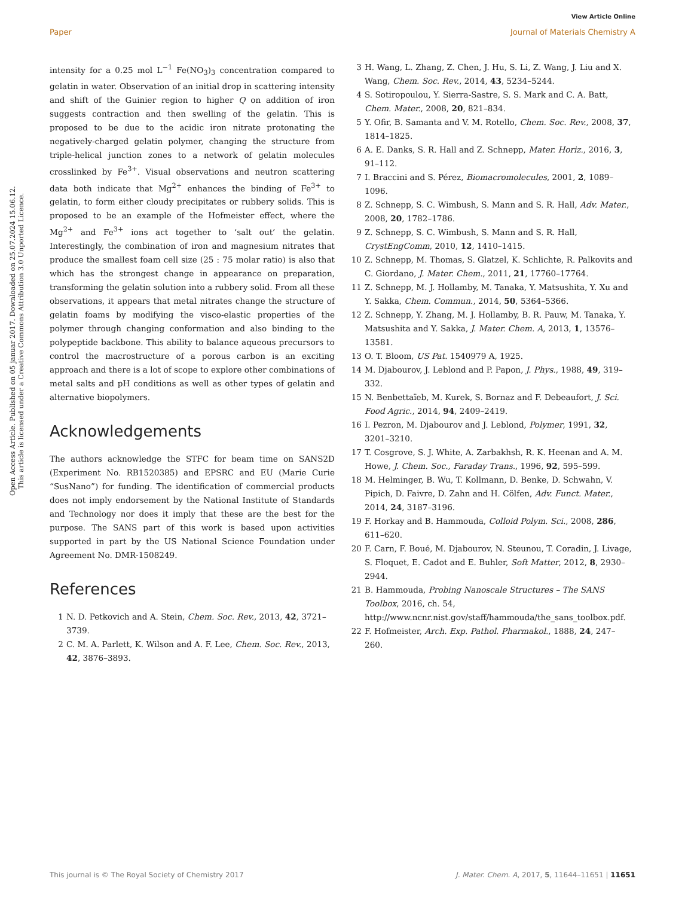View Article Online
Paper Journal of Materials Chemistry A
Open Access Article. Published on 05 januar 2017. Downloaded on 25.07.2024 15.06.12.
This article is licensed under a Creative Commons Attribution 3.0 Unported Licence.
intensity for a 0.25 mol L<sup>−1</sup> Fe(NO<sub>3</sub>)<sub>3</sub> concentration compared to gelatin in water. Observation of an initial drop in scattering intensity and shift of the Guinier region to higher Q on addition of iron suggests contraction and then swelling of the gelatin. This is proposed to be due to the acidic iron nitrate protonating the negatively-charged gelatin polymer, changing the structure from triple-helical junction zones to a network of gelatin molecules crosslinked by Fe<sup>3+</sup>. Visual observations and neutron scattering data both indicate that Mg<sup>2+</sup> enhances the binding of Fe<sup>3+</sup> to gelatin, to form either cloudy precipitates or rubbery solids. This is proposed to be an example of the Hofmeister effect, where the Mg<sup>2+</sup> and Fe<sup>3+</sup> ions act together to ‘salt out’ the gelatin. Interestingly, the combination of iron and magnesium nitrates that produce the smallest foam cell size (25 : 75 molar ratio) is also that which has the strongest change in appearance on preparation, transforming the gelatin solution into a rubbery solid. From all these observations, it appears that metal nitrates change the structure of gelatin foams by modifying the visco-elastic properties of the polymer through changing conformation and also binding to the polypeptide backbone. This ability to balance aqueous precursors to control the macrostructure of a porous carbon is an exciting approach and there is a lot of scope to explore other combinations of metal salts and pH conditions as well as other types of gelatin and alternative biopolymers.
Acknowledgements
The authors acknowledge the STFC for beam time on SANS2D (Experiment No. RB1520385) and EPSRC and EU (Marie Curie “SusNano”) for funding. The identification of commercial products does not imply endorsement by the National Institute of Standards and Technology nor does it imply that these are the best for the purpose. The SANS part of this work is based upon activities supported in part by the US National Science Foundation under Agreement No. DMR-1508249.
References
1 N. D. Petkovich and A. Stein, Chem. Soc. Rev., 2013, 42, 3721–3739.
2 C. M. A. Parlett, K. Wilson and A. F. Lee, Chem. Soc. Rev., 2013, 42, 3876–3893.
3 H. Wang, L. Zhang, Z. Chen, J. Hu, S. Li, Z. Wang, J. Liu and X. Wang, Chem. Soc. Rev., 2014, 43, 5234–5244.
4 S. Sotiropoulou, Y. Sierra-Sastre, S. S. Mark and C. A. Batt, Chem. Mater., 2008, 20, 821–834.
5 Y. Ofir, B. Samanta and V. M. Rotello, Chem. Soc. Rev., 2008, 37, 1814–1825.
6 A. E. Danks, S. R. Hall and Z. Schnepp, Mater. Horiz., 2016, 3, 91–112.
7 I. Braccini and S. Pérez, Biomacromolecules, 2001, 2, 1089–1096.
8 Z. Schnepp, S. C. Wimbush, S. Mann and S. R. Hall, Adv. Mater., 2008, 20, 1782–1786.
9 Z. Schnepp, S. C. Wimbush, S. Mann and S. R. Hall, CrystEngComm, 2010, 12, 1410–1415.
10 Z. Schnepp, M. Thomas, S. Glatzel, K. Schlichte, R. Palkovits and C. Giordano, J. Mater. Chem., 2011, 21, 17760–17764.
11 Z. Schnepp, M. J. Hollamby, M. Tanaka, Y. Matsushita, Y. Xu and Y. Sakka, Chem. Commun., 2014, 50, 5364–5366.
12 Z. Schnepp, Y. Zhang, M. J. Hollamby, B. R. Pauw, M. Tanaka, Y. Matsushita and Y. Sakka, J. Mater. Chem. A, 2013, 1, 13576–13581.
13 O. T. Bloom, US Pat. 1540979 A, 1925.
14 M. Djabourov, J. Leblond and P. Papon, J. Phys., 1988, 49, 319–332.
15 N. Benbettaïeb, M. Kurek, S. Bornaz and F. Debeaufort, J. Sci. Food Agric., 2014, 94, 2409–2419.
16 I. Pezron, M. Djabourov and J. Leblond, Polymer, 1991, 32, 3201–3210.
17 T. Cosgrove, S. J. White, A. Zarbakhsh, R. K. Heenan and A. M. Howe, J. Chem. Soc., Faraday Trans., 1996, 92, 595–599.
18 M. Helminger, B. Wu, T. Kollmann, D. Benke, D. Schwahn, V. Pipich, D. Faivre, D. Zahn and H. Cölfen, Adv. Funct. Mater., 2014, 24, 3187–3196.
19 F. Horkay and B. Hammouda, Colloid Polym. Sci., 2008, 286, 611–620.
20 F. Carn, F. Boué, M. Djabourov, N. Steunou, T. Coradin, J. Livage, S. Floquet, E. Cadot and E. Buhler, Soft Matter, 2012, 8, 2930–2944.
21 B. Hammouda, Probing Nanoscale Structures – The SANS Toolbox, 2016, ch. 54, http://www.ncnr.nist.gov/staff/hammouda/the_sans_toolbox.pdf.
22 F. Hofmeister, Arch. Exp. Pathol. Pharmakol., 1888, 24, 247–260.
This journal is © The Royal Society of Chemistry 2017 J. Mater. Chem. A, 2017, 5, 11644–11651 | 11651